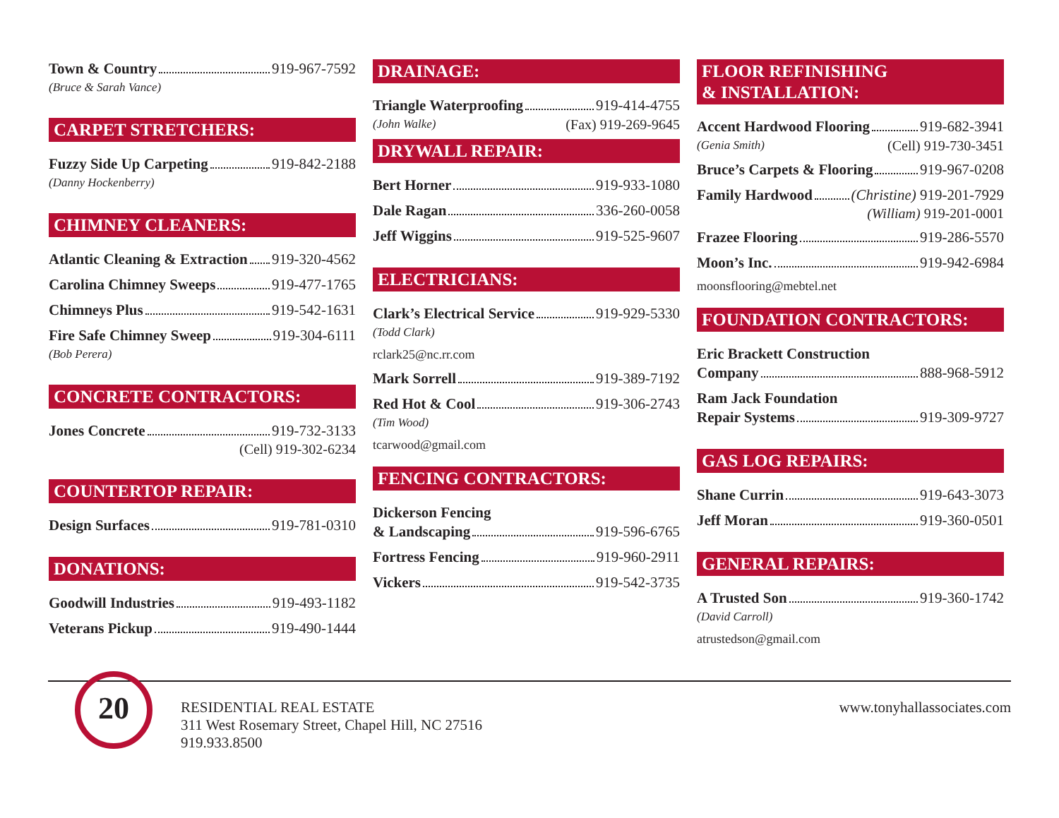Town & Country 919-967-7592
(Bruce & Sarah Vance)
CARPET STRETCHERS:
Fuzzy Side Up Carpeting 919-842-2188
(Danny Hockenberry)
CHIMNEY CLEANERS:
Atlantic Cleaning & Extraction 919-320-4562
Carolina Chimney Sweeps 919-477-1765
Chimneys Plus 919-542-1631
Fire Safe Chimney Sweep 919-304-6111
(Bob Perera)
CONCRETE CONTRACTORS:
Jones Concrete 919-732-3133
(Cell) 919-302-6234
COUNTERTOP REPAIR:
Design Surfaces 919-781-0310
DONATIONS:
Goodwill Industries 919-493-1182
Veterans Pickup 919-490-1444
DRAINAGE:
Triangle Waterproofing 919-414-4755
(John Walke) (Fax) 919-269-9645
DRYWALL REPAIR:
Bert Horner 919-933-1080
Dale Ragan 336-260-0058
Jeff Wiggins 919-525-9607
ELECTRICIANS:
Clark’s Electrical Service 919-929-5330
(Todd Clark)
rclark25@nc.rr.com
Mark Sorrell 919-389-7192
Red Hot & Cool 919-306-2743
(Tim Wood)
tcarwood@gmail.com
FENCING CONTRACTORS:
Dickerson Fencing
& Landscaping 919-596-6765
Fortress Fencing 919-960-2911
Vickers 919-542-3735
FLOOR REFINISHING
& INSTALLATION:
Accent Hardwood Flooring 919-682-3941
(Genia Smith) (Cell) 919-730-3451
Bruce’s Carpets & Flooring 919-967-0208
Family Hardwood (Christine) 919-201-7929
(William) 919-201-0001
Frazee Flooring 919-286-5570
Moon’s Inc. 919-942-6984
moonsflooring@mebtel.net
FOUNDATION CONTRACTORS:
Eric Brackett Construction
Company 888-968-5912
Ram Jack Foundation
Repair Systems 919-309-9727
GAS LOG REPAIRS:
Shane Currin 919-643-3073
Jeff Moran 919-360-0501
GENERAL REPAIRS:
A Trusted Son 919-360-1742
(David Carroll)
atrustedson@gmail.com
20
RESIDENTIAL REAL ESTATE
311 West Rosemary Street, Chapel Hill, NC 27516
919.933.8500
www.tonyhallassociates.com